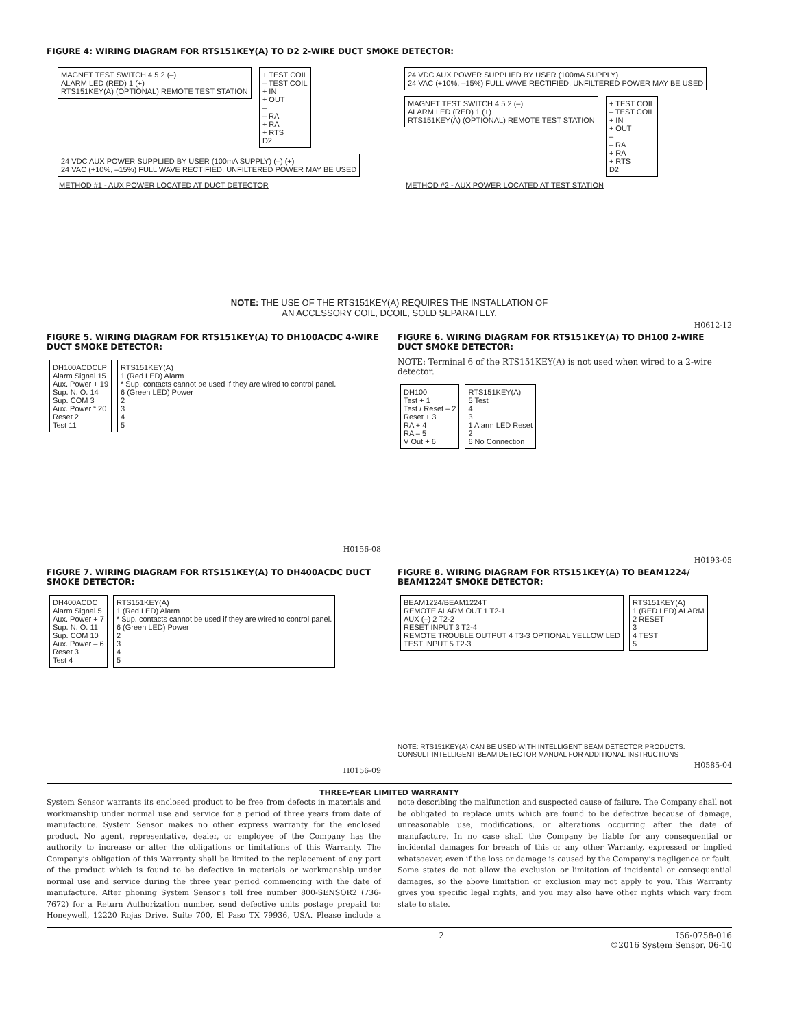FIGURE 4: WIRING DIAGRAM FOR RTS151KEY(A) TO D2 2-WIRE DUCT SMOKE DETECTOR:
MAGNET TEST SWITCH 4 5 2 (–) ALARM LED (RED) 1 (+) RTS151KEY(A) (OPTIONAL) REMOTE TEST STATION + TEST COIL – TEST COIL + IN + OUT – – RA + RA + RTS D2 24 VDC AUX POWER SUPPLIED BY USER (100mA SUPPLY) (–) (+) 24 VAC (+10%, –15%) FULL WAVE RECTIFIED, UNFILTERED POWER MAY BE USED
METHOD #1 - AUX POWER LOCATED AT DUCT DETECTOR
24 VDC AUX POWER SUPPLIED BY USER (100mA SUPPLY) 24 VAC (+10%, –15%) FULL WAVE RECTIFIED, UNFILTERED POWER MAY BE USED MAGNET TEST SWITCH 4 5 2 (–) ALARM LED (RED) 1 (+) RTS151KEY(A) (OPTIONAL) REMOTE TEST STATION + TEST COIL – TEST COIL + IN + OUT – – RA + RA + RTS D2
METHOD #2 - AUX POWER LOCATED AT TEST STATION
NOTE: THE USE OF THE RTS151KEY(A) REQUIRES THE INSTALLATION OF
AN ACCESSORY COIL, DCOIL, SOLD SEPARATELY.
H0612-12
FIGURE 5. WIRING DIAGRAM FOR RTS151KEY(A) TO DH100ACDC 4-WIRE DUCT SMOKE DETECTOR:
DH100ACDCLP Alarm Signal 15 Aux. Power + 19 Sup. N. O. 14 Sup. COM 3 Aux. Power “ 20 Reset 2 Test 11 RTS151KEY(A) 1 (Red LED) Alarm * Sup. contacts cannot be used if they are wired to control panel. 6 (Green LED) Power 2 3 4 5
H0156-08
FIGURE 6. WIRING DIAGRAM FOR RTS151KEY(A) TO DH100 2-WIRE DUCT SMOKE DETECTOR:
NOTE: Terminal 6 of the RTS151KEY(A) is not used when wired to a 2-wire detector.
DH100 Test + 1 Test / Reset – 2 Reset + 3 RA + 4 RA – 5 V Out + 6 RTS151KEY(A) 5 Test 4 3 1 Alarm LED Reset 2 6 No Connection
H0193-05
FIGURE 7. WIRING DIAGRAM FOR RTS151KEY(A) TO DH400ACDC DUCT SMOKE DETECTOR:
DH400ACDC Alarm Signal 5 Aux. Power + 7 Sup. N. O. 11 Sup. COM 10 Aux. Power – 6 Reset 3 Test 4 RTS151KEY(A) 1 (Red LED) Alarm * Sup. contacts cannot be used if they are wired to control panel. 6 (Green LED) Power 2 3 4 5
H0156-09
FIGURE 8. WIRING DIAGRAM FOR RTS151KEY(A) TO BEAM1224/ BEAM1224T SMOKE DETECTOR:
BEAM1224/BEAM1224T REMOTE ALARM OUT 1 T2-1 AUX (–) 2 T2-2 RESET INPUT 3 T2-4 REMOTE TROUBLE OUTPUT 4 T3-3 OPTIONAL YELLOW LED TEST INPUT 5 T2-3 RTS151KEY(A) 1 (RED LED) ALARM 2 RESET 3 4 TEST 5
NOTE: RTS151KEY(A) CAN BE USED WITH INTELLIGENT BEAM DETECTOR PRODUCTS.
CONSULT INTELLIGENT BEAM DETECTOR MANUAL FOR ADDITIONAL INSTRUCTIONS
H0585-04
THREE-YEAR LIMITED WARRANTY
System Sensor warrants its enclosed product to be free from defects in materials and workmanship under normal use and service for a period of three years from date of manufacture. System Sensor makes no other express warranty for the enclosed product. No agent, representative, dealer, or employee of the Company has the authority to increase or alter the obligations or limitations of this Warranty. The Company’s obligation of this Warranty shall be limited to the replacement of any part of the product which is found to be defective in materials or workmanship under normal use and service during the three year period commencing with the date of manufacture. After phoning System Sensor’s toll free number 800-SENSOR2 (736-7672) for a Return Authorization number, send defective units postage prepaid to: Honeywell, 12220 Rojas Drive, Suite 700, El Paso TX 79936, USA. Please include a note describing the malfunction and suspected cause of failure. The Company shall not be obligated to replace units which are found to be defective because of damage, unreasonable use, modifications, or alterations occurring after the date of manufacture. In no case shall the Company be liable for any consequential or incidental damages for breach of this or any other Warranty, expressed or implied whatsoever, even if the loss or damage is caused by the Company’s negligence or fault. Some states do not allow the exclusion or limitation of incidental or consequential damages, so the above limitation or exclusion may not apply to you. This Warranty gives you specific legal rights, and you may also have other rights which vary from state to state.
2 I56-0758-016
©2016 System Sensor. 06-10